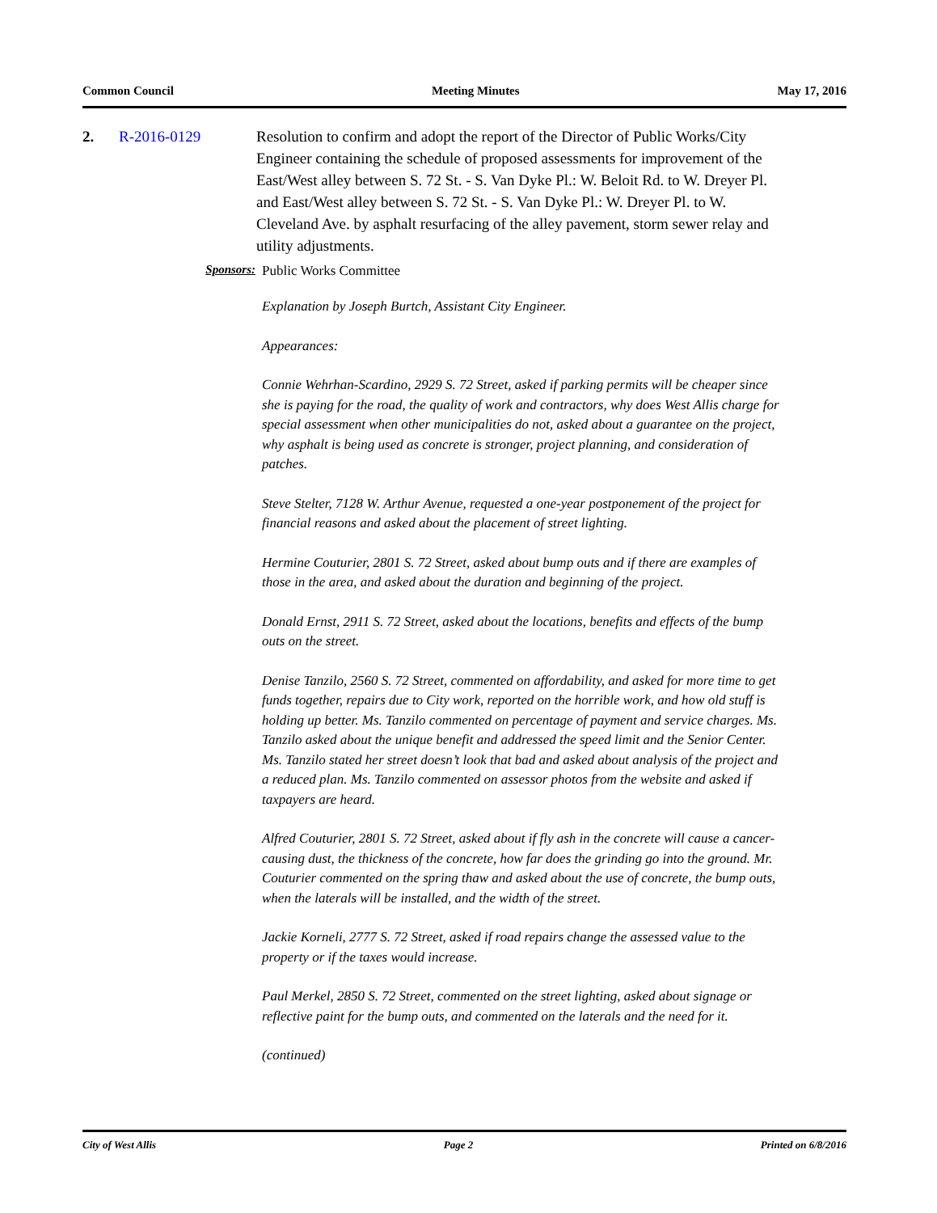Common Council Meeting Minutes May 17, 2016
2. R-2016-0129 Resolution to confirm and adopt the report of the Director of Public Works/City Engineer containing the schedule of proposed assessments for improvement of the East/West alley between S. 72 St. - S. Van Dyke Pl.: W. Beloit Rd. to W. Dreyer Pl. and East/West alley between S. 72 St. - S. Van Dyke Pl.: W. Dreyer Pl. to W. Cleveland Ave. by asphalt resurfacing of the alley pavement, storm sewer relay and utility adjustments.
Sponsors: Public Works Committee
Explanation by Joseph Burtch, Assistant City Engineer.
Appearances:
Connie Wehrhan-Scardino, 2929 S. 72 Street, asked if parking permits will be cheaper since she is paying for the road, the quality of work and contractors, why does West Allis charge for special assessment when other municipalities do not, asked about a guarantee on the project, why asphalt is being used as concrete is stronger, project planning, and consideration of patches.
Steve Stelter, 7128 W. Arthur Avenue, requested a one-year postponement of the project for financial reasons and asked about the placement of street lighting.
Hermine Couturier, 2801 S. 72 Street, asked about bump outs and if there are examples of those in the area, and asked about the duration and beginning of the project.
Donald Ernst, 2911 S. 72 Street, asked about the locations, benefits and effects of the bump outs on the street.
Denise Tanzilo, 2560 S. 72 Street, commented on affordability, and asked for more time to get funds together, repairs due to City work, reported on the horrible work, and how old stuff is holding up better. Ms. Tanzilo commented on percentage of payment and service charges. Ms. Tanzilo asked about the unique benefit and addressed the speed limit and the Senior Center. Ms. Tanzilo stated her street doesn’t look that bad and asked about analysis of the project and a reduced plan. Ms. Tanzilo commented on assessor photos from the website and asked if taxpayers are heard.
Alfred Couturier, 2801 S. 72 Street, asked about if fly ash in the concrete will cause a cancer-causing dust, the thickness of the concrete, how far does the grinding go into the ground. Mr. Couturier commented on the spring thaw and asked about the use of concrete, the bump outs, when the laterals will be installed, and the width of the street.
Jackie Korneli, 2777 S. 72 Street, asked if road repairs change the assessed value to the property or if the taxes would increase.
Paul Merkel, 2850 S. 72 Street, commented on the street lighting, asked about signage or reflective paint for the bump outs, and commented on the laterals and the need for it.
(continued)
City of West Allis Page 2 Printed on 6/8/2016